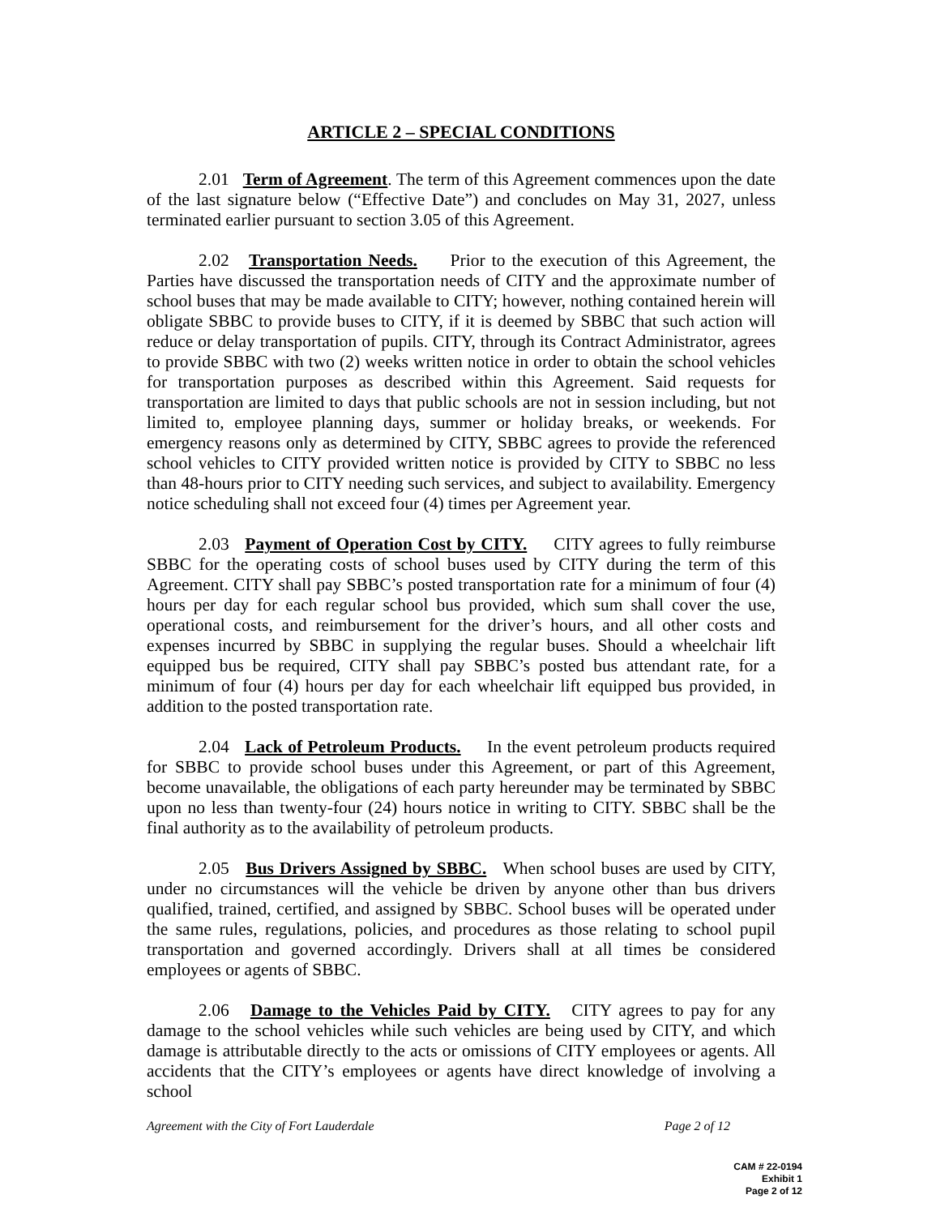ARTICLE 2 – SPECIAL CONDITIONS
2.01 Term of Agreement. The term of this Agreement commences upon the date of the last signature below (“Effective Date”) and concludes on May 31, 2027, unless terminated earlier pursuant to section 3.05 of this Agreement.
2.02 Transportation Needs. Prior to the execution of this Agreement, the Parties have discussed the transportation needs of CITY and the approximate number of school buses that may be made available to CITY; however, nothing contained herein will obligate SBBC to provide buses to CITY, if it is deemed by SBBC that such action will reduce or delay transportation of pupils. CITY, through its Contract Administrator, agrees to provide SBBC with two (2) weeks written notice in order to obtain the school vehicles for transportation purposes as described within this Agreement. Said requests for transportation are limited to days that public schools are not in session including, but not limited to, employee planning days, summer or holiday breaks, or weekends. For emergency reasons only as determined by CITY, SBBC agrees to provide the referenced school vehicles to CITY provided written notice is provided by CITY to SBBC no less than 48-hours prior to CITY needing such services, and subject to availability. Emergency notice scheduling shall not exceed four (4) times per Agreement year.
2.03 Payment of Operation Cost by CITY. CITY agrees to fully reimburse SBBC for the operating costs of school buses used by CITY during the term of this Agreement. CITY shall pay SBBC’s posted transportation rate for a minimum of four (4) hours per day for each regular school bus provided, which sum shall cover the use, operational costs, and reimbursement for the driver’s hours, and all other costs and expenses incurred by SBBC in supplying the regular buses. Should a wheelchair lift equipped bus be required, CITY shall pay SBBC’s posted bus attendant rate, for a minimum of four (4) hours per day for each wheelchair lift equipped bus provided, in addition to the posted transportation rate.
2.04 Lack of Petroleum Products. In the event petroleum products required for SBBC to provide school buses under this Agreement, or part of this Agreement, become unavailable, the obligations of each party hereunder may be terminated by SBBC upon no less than twenty-four (24) hours notice in writing to CITY. SBBC shall be the final authority as to the availability of petroleum products.
2.05 Bus Drivers Assigned by SBBC. When school buses are used by CITY, under no circumstances will the vehicle be driven by anyone other than bus drivers qualified, trained, certified, and assigned by SBBC. School buses will be operated under the same rules, regulations, policies, and procedures as those relating to school pupil transportation and governed accordingly. Drivers shall at all times be considered employees or agents of SBBC.
2.06 Damage to the Vehicles Paid by CITY. CITY agrees to pay for any damage to the school vehicles while such vehicles are being used by CITY, and which damage is attributable directly to the acts or omissions of CITY employees or agents. All accidents that the CITY’s employees or agents have direct knowledge of involving a school
Agreement with the City of Fort Lauderdale Page 2 of 12
CAM # 22-0194
Exhibit 1
Page 2 of 12